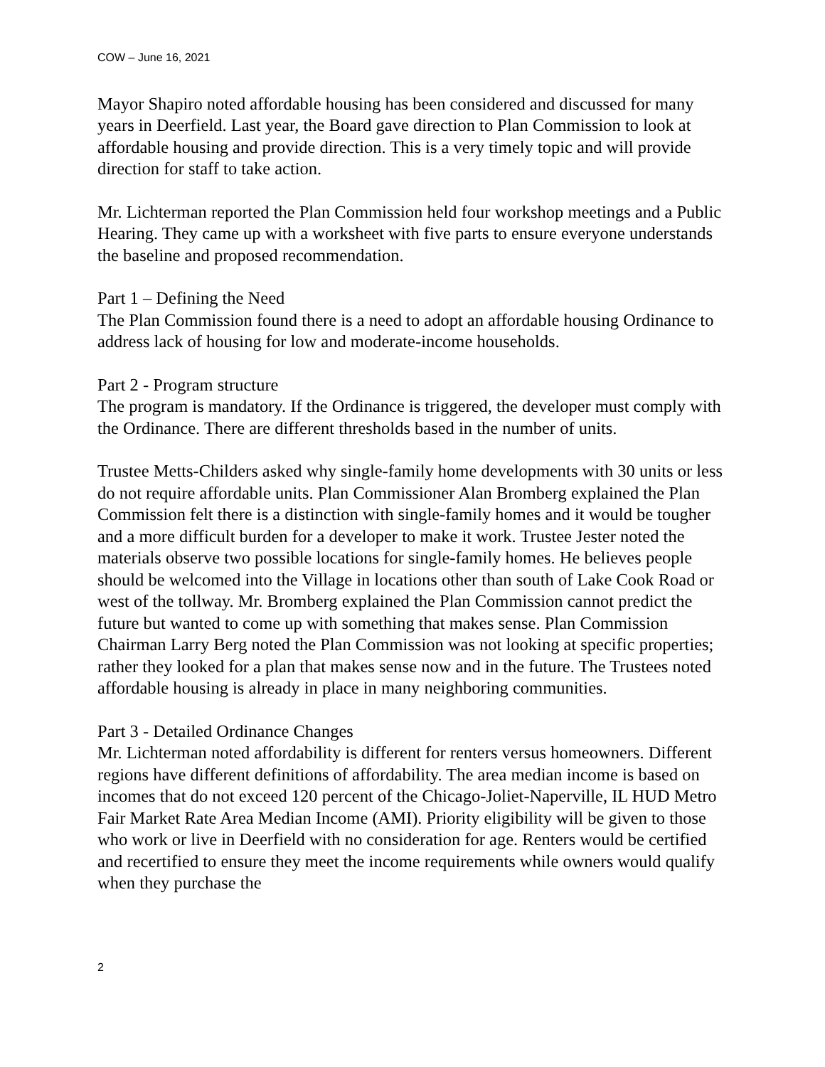COW – June 16, 2021
Mayor Shapiro noted affordable housing has been considered and discussed for many years in Deerfield. Last year, the Board gave direction to Plan Commission to look at affordable housing and provide direction. This is a very timely topic and will provide direction for staff to take action.
Mr. Lichterman reported the Plan Commission held four workshop meetings and a Public Hearing. They came up with a worksheet with five parts to ensure everyone understands the baseline and proposed recommendation.
Part 1 – Defining the Need
The Plan Commission found there is a need to adopt an affordable housing Ordinance to address lack of housing for low and moderate-income households.
Part 2 - Program structure
The program is mandatory. If the Ordinance is triggered, the developer must comply with the Ordinance. There are different thresholds based in the number of units.
Trustee Metts-Childers asked why single-family home developments with 30 units or less do not require affordable units. Plan Commissioner Alan Bromberg explained the Plan Commission felt there is a distinction with single-family homes and it would be tougher and a more difficult burden for a developer to make it work. Trustee Jester noted the materials observe two possible locations for single-family homes. He believes people should be welcomed into the Village in locations other than south of Lake Cook Road or west of the tollway. Mr. Bromberg explained the Plan Commission cannot predict the future but wanted to come up with something that makes sense. Plan Commission Chairman Larry Berg noted the Plan Commission was not looking at specific properties; rather they looked for a plan that makes sense now and in the future. The Trustees noted affordable housing is already in place in many neighboring communities.
Part 3 - Detailed Ordinance Changes
Mr. Lichterman noted affordability is different for renters versus homeowners. Different regions have different definitions of affordability. The area median income is based on incomes that do not exceed 120 percent of the Chicago-Joliet-Naperville, IL HUD Metro Fair Market Rate Area Median Income (AMI). Priority eligibility will be given to those who work or live in Deerfield with no consideration for age. Renters would be certified and recertified to ensure they meet the income requirements while owners would qualify when they purchase the
2